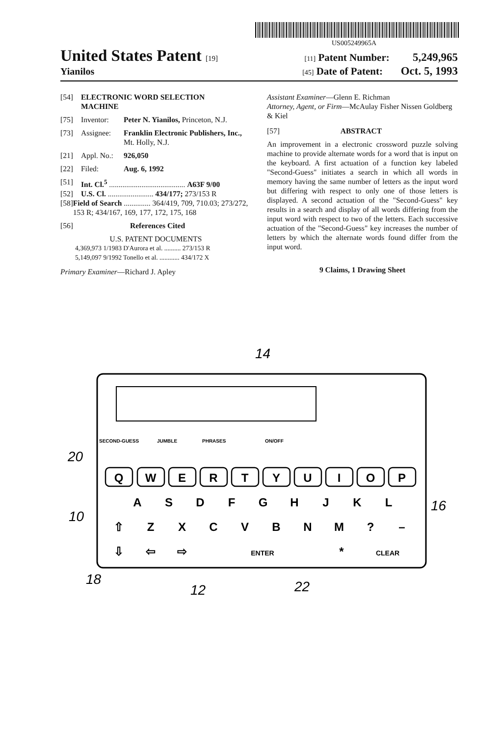US005249965A
United States Patent [19] [11] Patent Number: 5,249,965
Yianilos [45] Date of Patent: Oct. 5, 1993
[54] ELECTRONIC WORD SELECTION
MACHINE
[75] Inventor: Peter N. Yianilos, Princeton, N.J.
[73] Assignee: Franklin Electronic Publishers, Inc.,
Mt. Holly, N.J.
[21] Appl. No.: 926,050
[22] Filed: Aug. 6, 1992
[51] Int. Cl.<sup>5</sup> ........................................ A63F 9/00
[52] U.S. Cl. ........................ 434/177; 273/153 R
[58] Field of Search .............. 364/419, 709, 710.03; 273/272, 153 R; 434/167, 169, 177, 172, 175, 168
[56] References Cited
U.S. PATENT DOCUMENTS
4,369,973 1/1983 D'Aurora et al. .......... 273/153 R
5,149,097 9/1992 Tonello et al. ............ 434/172 X
Primary Examiner—Richard J. Apley
Assistant Examiner—Glenn E. Richman
Attorney, Agent, or Firm—McAulay Fisher Nissen Goldberg & Kiel
[57] ABSTRACT
An improvement in a electronic crossword puzzle solving machine to provide alternate words for a word that is input on the keyboard. A first actuation of a function key labeled "Second-Guess" initiates a search in which all words in memory having the same number of letters as the input word but differing with respect to only one of those letters is displayed. A second actuation of the "Second-Guess" key results in a search and display of all words differing from the input word with respect to two of the letters. Each successive actuation of the "Second-Guess" key increases the number of letters by which the alternate words found differ from the input word.
9 Claims, 1 Drawing Sheet
14
SECOND-GUESS
JUMBLE
PHRASES
ON/OFF
20
Q
W
E
R
T
Y
U
I
O
P
A
S
D
F
G
H
J
K
L
⇧
Z
X
C
V
B
N
M
?
–
⇩
⇦
⇨
ENTER
*
CLEAR
10
16
18
12
22